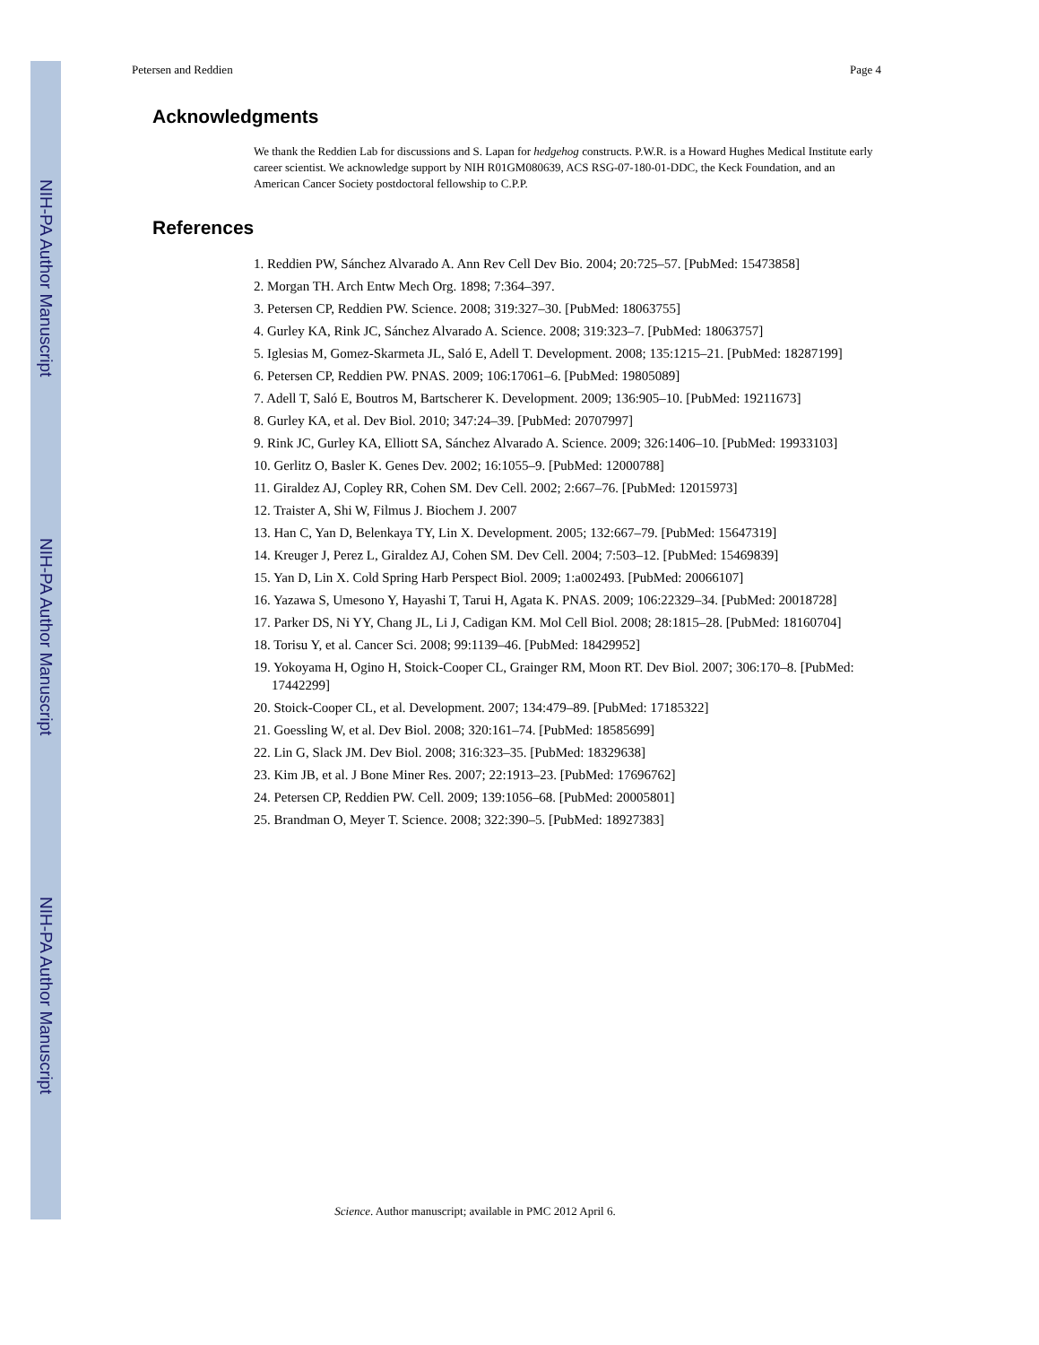NIH-PA Author Manuscript
NIH-PA Author Manuscript
NIH-PA Author Manuscript
Petersen and Reddien Page 4
Acknowledgments
We thank the Reddien Lab for discussions and S. Lapan for hedgehog constructs. P.W.R. is a Howard Hughes Medical Institute early career scientist. We acknowledge support by NIH R01GM080639, ACS RSG-07-180-01-DDC, the Keck Foundation, and an American Cancer Society postdoctoral fellowship to C.P.P.
References
1. Reddien PW, Sánchez Alvarado A. Ann Rev Cell Dev Bio. 2004; 20:725–57. [PubMed: 15473858]
2. Morgan TH. Arch Entw Mech Org. 1898; 7:364–397.
3. Petersen CP, Reddien PW. Science. 2008; 319:327–30. [PubMed: 18063755]
4. Gurley KA, Rink JC, Sánchez Alvarado A. Science. 2008; 319:323–7. [PubMed: 18063757]
5. Iglesias M, Gomez-Skarmeta JL, Saló E, Adell T. Development. 2008; 135:1215–21. [PubMed: 18287199]
6. Petersen CP, Reddien PW. PNAS. 2009; 106:17061–6. [PubMed: 19805089]
7. Adell T, Saló E, Boutros M, Bartscherer K. Development. 2009; 136:905–10. [PubMed: 19211673]
8. Gurley KA, et al. Dev Biol. 2010; 347:24–39. [PubMed: 20707997]
9. Rink JC, Gurley KA, Elliott SA, Sánchez Alvarado A. Science. 2009; 326:1406–10. [PubMed: 19933103]
10. Gerlitz O, Basler K. Genes Dev. 2002; 16:1055–9. [PubMed: 12000788]
11. Giraldez AJ, Copley RR, Cohen SM. Dev Cell. 2002; 2:667–76. [PubMed: 12015973]
12. Traister A, Shi W, Filmus J. Biochem J. 2007
13. Han C, Yan D, Belenkaya TY, Lin X. Development. 2005; 132:667–79. [PubMed: 15647319]
14. Kreuger J, Perez L, Giraldez AJ, Cohen SM. Dev Cell. 2004; 7:503–12. [PubMed: 15469839]
15. Yan D, Lin X. Cold Spring Harb Perspect Biol. 2009; 1:a002493. [PubMed: 20066107]
16. Yazawa S, Umesono Y, Hayashi T, Tarui H, Agata K. PNAS. 2009; 106:22329–34. [PubMed: 20018728]
17. Parker DS, Ni YY, Chang JL, Li J, Cadigan KM. Mol Cell Biol. 2008; 28:1815–28. [PubMed: 18160704]
18. Torisu Y, et al. Cancer Sci. 2008; 99:1139–46. [PubMed: 18429952]
19. Yokoyama H, Ogino H, Stoick-Cooper CL, Grainger RM, Moon RT. Dev Biol. 2007; 306:170–8. [PubMed: 17442299]
20. Stoick-Cooper CL, et al. Development. 2007; 134:479–89. [PubMed: 17185322]
21. Goessling W, et al. Dev Biol. 2008; 320:161–74. [PubMed: 18585699]
22. Lin G, Slack JM. Dev Biol. 2008; 316:323–35. [PubMed: 18329638]
23. Kim JB, et al. J Bone Miner Res. 2007; 22:1913–23. [PubMed: 17696762]
24. Petersen CP, Reddien PW. Cell. 2009; 139:1056–68. [PubMed: 20005801]
25. Brandman O, Meyer T. Science. 2008; 322:390–5. [PubMed: 18927383]
Science. Author manuscript; available in PMC 2012 April 6.